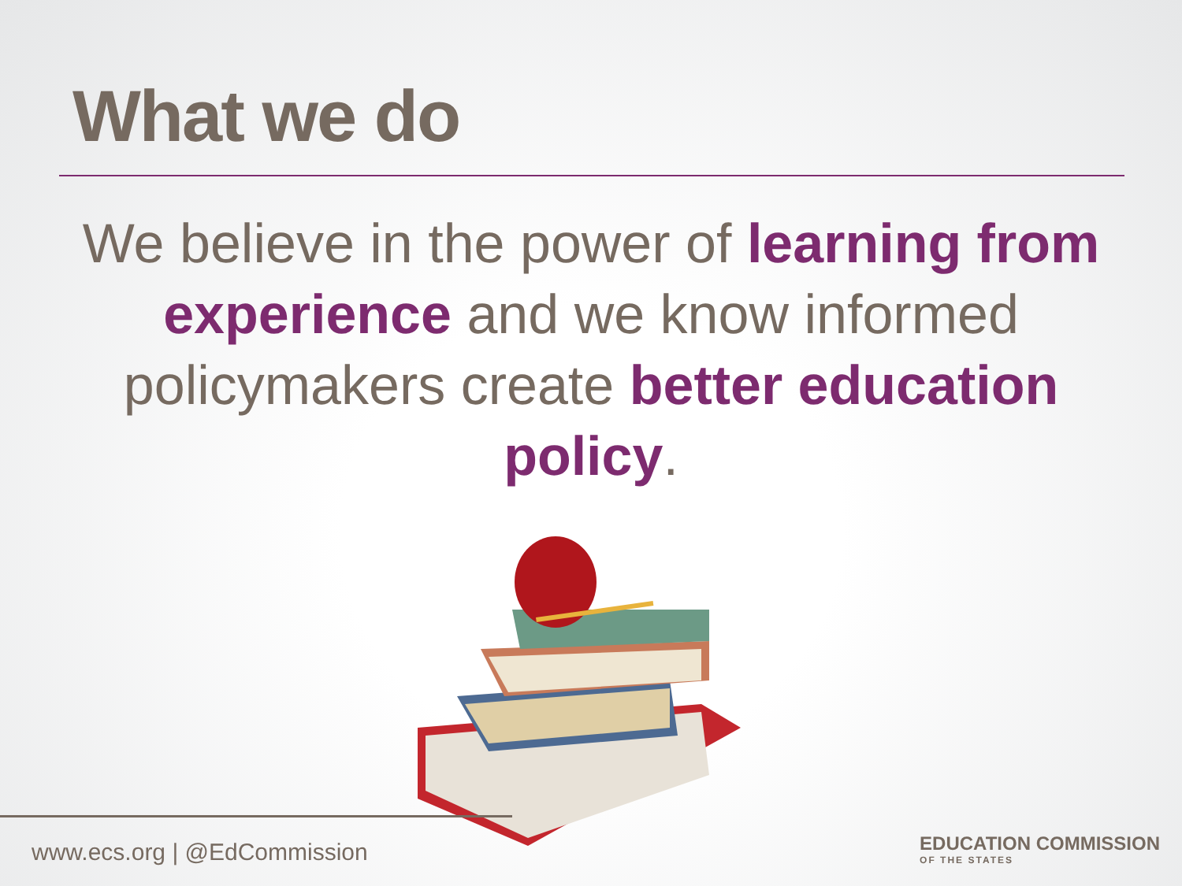What we do
We believe in the power of learning from experience and we know informed policymakers create better education policy.
www.ecs.org | @EdCommission
EDUCATION COMMISSION
OF THE STATES